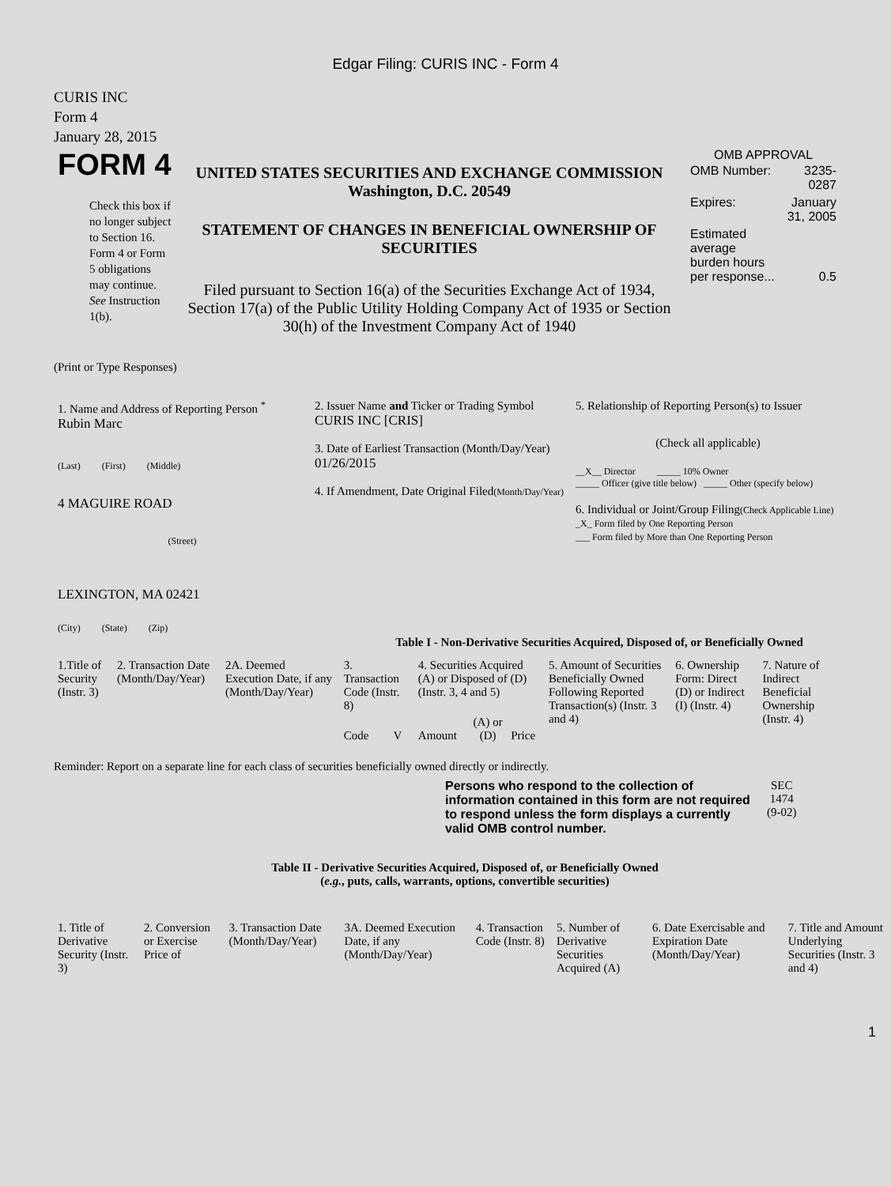Edgar Filing: CURIS INC - Form 4
CURIS INC
Form 4
January 28, 2015
| FORM 4 Check this box if no longer subject to Section 16. Form 4 or Form 5 obligations may continue. See Instruction 1(b). | UNITED STATES SECURITIES AND EXCHANGE COMMISSION Washington, D.C. 20549 STATEMENT OF CHANGES IN BENEFICIAL OWNERSHIP OF SECURITIES Filed pursuant to Section 16(a) of the Securities Exchange Act of 1934, Section 17(a) of the Public Utility Holding Company Act of 1935 or Section 30(h) of the Investment Company Act of 1940 | OMB APPROVAL / OMB Number: / 3235-0287 / / Expires: / January 31, 2005 / / Estimated average burden hours per response... / 0.5 / |
(Print or Type Responses)
| 1. Name and Address of Reporting Person <sup>*</sup> Rubin Marc (Last) (First) (Middle) 4 MAGUIRE ROAD (Street) LEXINGTON, MA 02421 (City) (State) (Zip) | 2. Issuer Name and Ticker or Trading Symbol CURIS INC [CRIS] 3. Date of Earliest Transaction (Month/Day/Year) 01/26/2015 4. If Amendment, Date Original Filed (Month/Day/Year) | 5. Relationship of Reporting Person(s) to Issuer (Check all applicable) __X__ Director _____ 10% Owner _____ Officer (give title below) _____ Other (specify below) 6. Individual or Joint/Group Filing (Check Applicable Line) _X_ Form filed by One Reporting Person ___ Form filed by More than One Reporting Person |
Table I - Non-Derivative Securities Acquired, Disposed of, or Beneficially Owned
| 1.Title of Security (Instr. 3) | 2. Transaction Date (Month/Day/Year) | 2A. Deemed Execution Date, if any (Month/Day/Year) | 3. Transaction Code (Instr. 8) | | 4. Securities Acquired (A) or Disposed of (D) (Instr. 3, 4 and 5) | | | 5. Amount of Securities Beneficially Owned Following Reported Transaction(s) (Instr. 3 and 4) | 6. Ownership Form: Direct (D) or Indirect (I) (Instr. 4) | 7. Nature of Indirect Beneficial Ownership (Instr. 4) |
| | | | Code | V | Amount | (A) or (D) | Price | | | |
Reminder: Report on a separate line for each class of securities beneficially owned directly or indirectly.
| Persons who respond to the collection of information contained in this form are not required to respond unless the form displays a currently valid OMB control number. | SEC 1474 (9-02) |
Table II - Derivative Securities Acquired, Disposed of, or Beneficially Owned
(e.g., puts, calls, warrants, options, convertible securities)
| 1. Title of Derivative Security (Instr. 3) | 2. Conversion or Exercise Price of | 3. Transaction Date (Month/Day/Year) | 3A. Deemed Execution Date, if any (Month/Day/Year) | 4. Transaction Code (Instr. 8) | 5. Number of Derivative Securities Acquired (A) | 6. Date Exercisable and Expiration Date (Month/Day/Year) | 7. Title and Amount Underlying Securities (Instr. 3 and 4) |
1